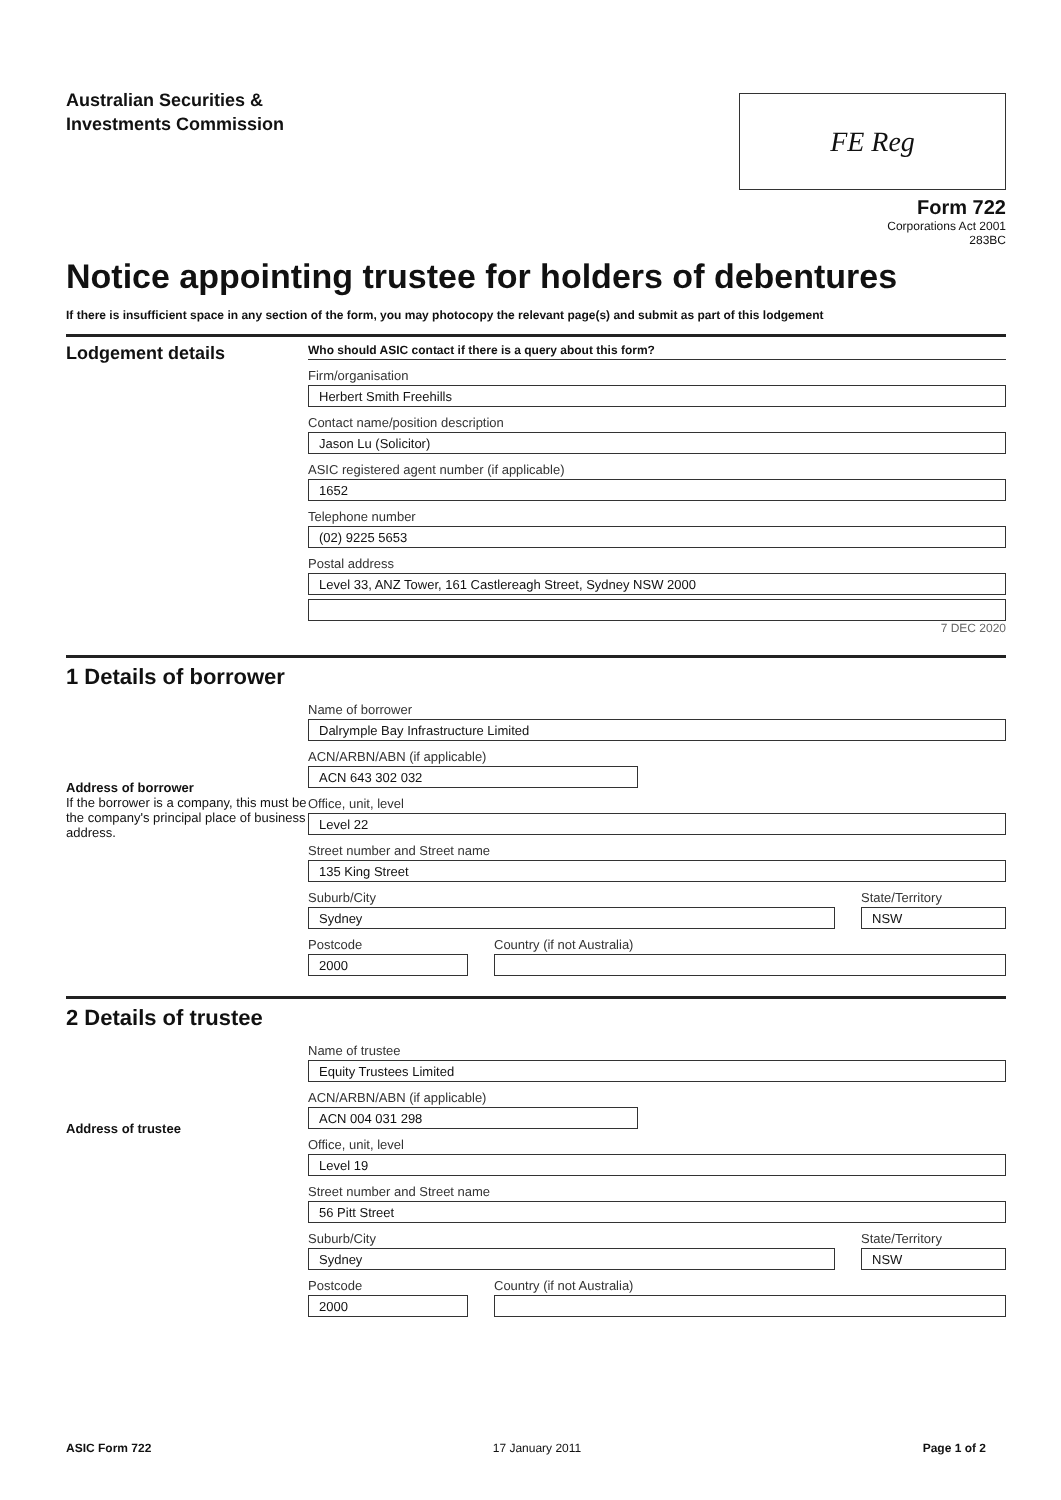Australian Securities &
Investments Commission
FE Reg
Form 722
Corporations Act 2001
283BC
Notice appointing trustee for holders of debentures
If there is insufficient space in any section of the form, you may photocopy the relevant page(s) and submit as part of this lodgement
Lodgement details
Who should ASIC contact if there is a query about this form?
Firm/organisation
Herbert Smith Freehills
Contact name/position description
Jason Lu (Solicitor)
ASIC registered agent number (if applicable)
1652
Telephone number
(02) 9225 5653
Postal address
Level 33, ANZ Tower, 161 Castlereagh Street, Sydney NSW 2000
7 DEC 2020
1 Details of borrower
Address of borrower
If the borrower is a company, this must be the company's principal place of business address.
Name of borrower
Dalrymple Bay Infrastructure Limited
ACN/ARBN/ABN (if applicable)
ACN 643 302 032
Office, unit, level
Level 22
Street number and Street name
135 King Street
Suburb/City
Sydney
State/Territory
NSW
Postcode
2000
Country (if not Australia)
2 Details of trustee
Address of trustee
Name of trustee
Equity Trustees Limited
ACN/ARBN/ABN (if applicable)
ACN 004 031 298
Office, unit, level
Level 19
Street number and Street name
56 Pitt Street
Suburb/City
Sydney
State/Territory
NSW
Postcode
2000
Country (if not Australia)
ASIC Form 722 17 January 2011 Page 1 of 2